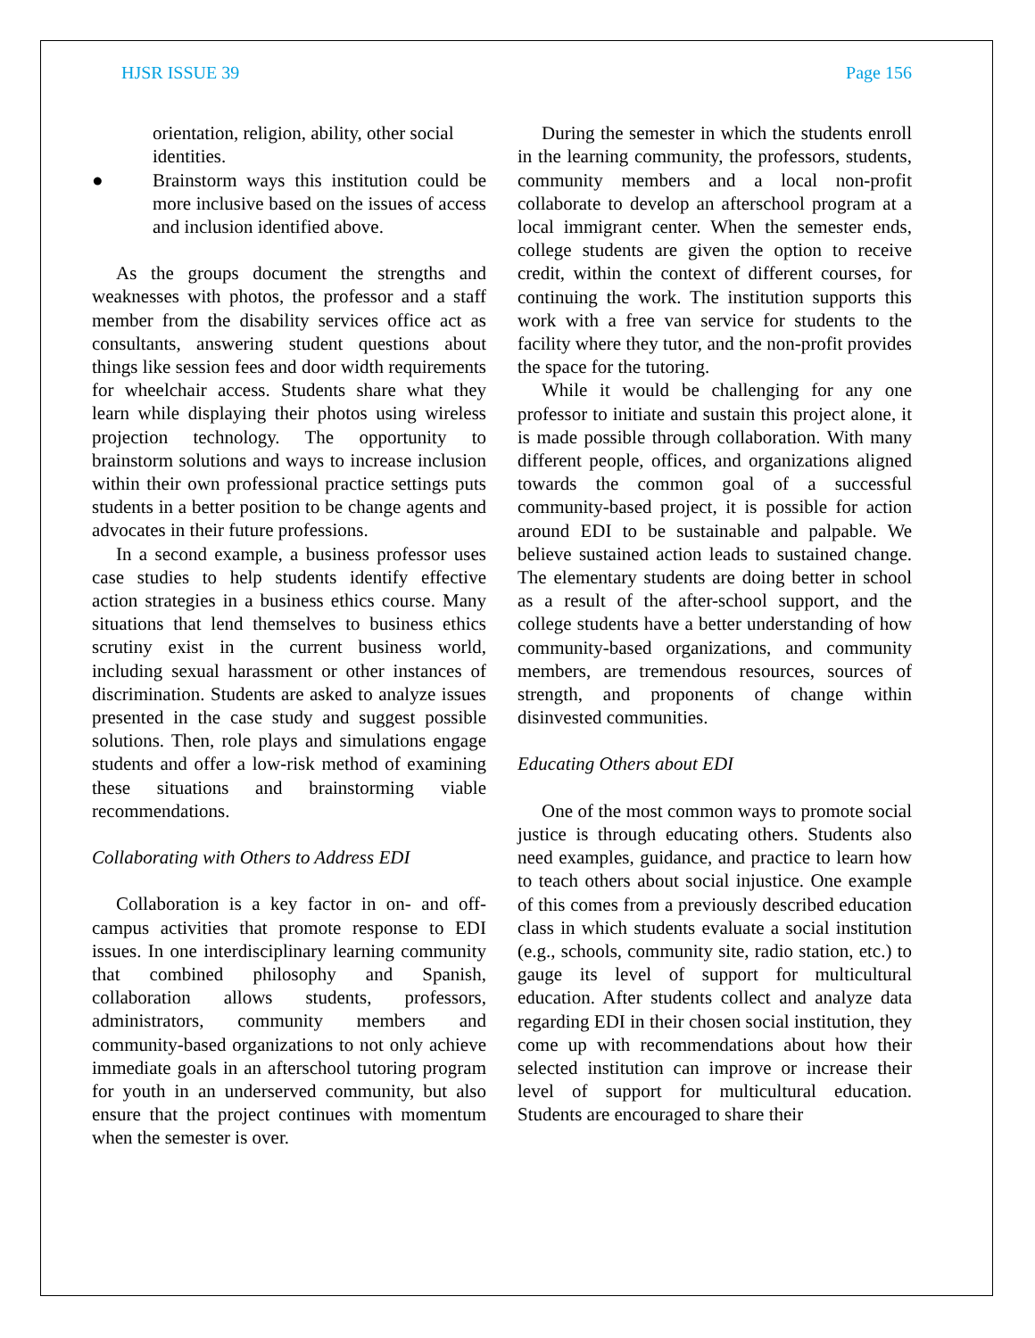HJSR ISSUE 39 Page 156
orientation, religion, ability, other social identities.
● Brainstorm ways this institution could be more inclusive based on the issues of access and inclusion identified above.
As the groups document the strengths and weaknesses with photos, the professor and a staff member from the disability services office act as consultants, answering student questions about things like session fees and door width requirements for wheelchair access. Students share what they learn while displaying their photos using wireless projection technology. The opportunity to brainstorm solutions and ways to increase inclusion within their own professional practice settings puts students in a better position to be change agents and advocates in their future professions.
In a second example, a business professor uses case studies to help students identify effective action strategies in a business ethics course. Many situations that lend themselves to business ethics scrutiny exist in the current business world, including sexual harassment or other instances of discrimination. Students are asked to analyze issues presented in the case study and suggest possible solutions. Then, role plays and simulations engage students and offer a low-risk method of examining these situations and brainstorming viable recommendations.
Collaborating with Others to Address EDI
Collaboration is a key factor in on- and off-campus activities that promote response to EDI issues. In one interdisciplinary learning community that combined philosophy and Spanish, collaboration allows students, professors, administrators, community members and community-based organizations to not only achieve immediate goals in an afterschool tutoring program for youth in an underserved community, but also ensure that the project continues with momentum when the semester is over.
During the semester in which the students enroll in the learning community, the professors, students, community members and a local non-profit collaborate to develop an afterschool program at a local immigrant center. When the semester ends, college students are given the option to receive credit, within the context of different courses, for continuing the work. The institution supports this work with a free van service for students to the facility where they tutor, and the non-profit provides the space for the tutoring.
While it would be challenging for any one professor to initiate and sustain this project alone, it is made possible through collaboration. With many different people, offices, and organizations aligned towards the common goal of a successful community-based project, it is possible for action around EDI to be sustainable and palpable. We believe sustained action leads to sustained change. The elementary students are doing better in school as a result of the after-school support, and the college students have a better understanding of how community-based organizations, and community members, are tremendous resources, sources of strength, and proponents of change within disinvested communities.
Educating Others about EDI
One of the most common ways to promote social justice is through educating others. Students also need examples, guidance, and practice to learn how to teach others about social injustice. One example of this comes from a previously described education class in which students evaluate a social institution (e.g., schools, community site, radio station, etc.) to gauge its level of support for multicultural education. After students collect and analyze data regarding EDI in their chosen social institution, they come up with recommendations about how their selected institution can improve or increase their level of support for multicultural education. Students are encouraged to share their